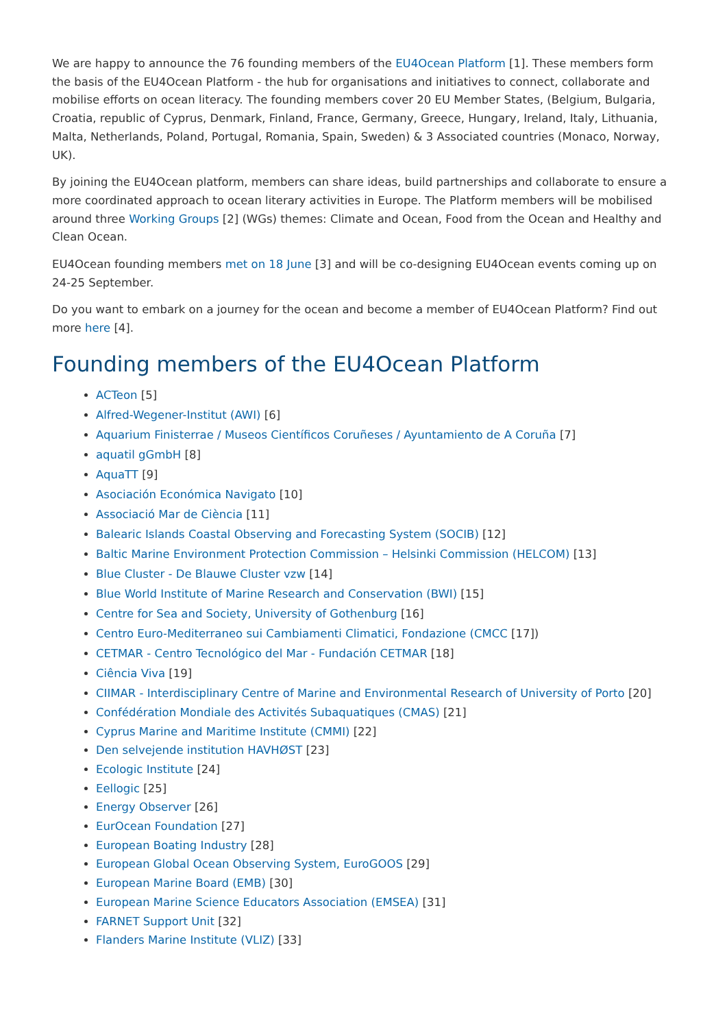We are happy to announce the 76 founding members of the EU4Ocean Platform [1]. These members form the basis of the EU4Ocean Platform - the hub for organisations and initiatives to connect, collaborate and mobilise efforts on ocean literacy. The founding members cover 20 EU Member States, (Belgium, Bulgaria, Croatia, republic of Cyprus, Denmark, Finland, France, Germany, Greece, Hungary, Ireland, Italy, Lithuania, Malta, Netherlands, Poland, Portugal, Romania, Spain, Sweden) & 3 Associated countries (Monaco, Norway, UK).
By joining the EU4Ocean platform, members can share ideas, build partnerships and collaborate to ensure a more coordinated approach to ocean literary activities in Europe. The Platform members will be mobilised around three Working Groups [2] (WGs) themes: Climate and Ocean, Food from the Ocean and Healthy and Clean Ocean.
EU4Ocean founding members met on 18 June [3] and will be co-designing EU4Ocean events coming up on 24-25 September.
Do you want to embark on a journey for the ocean and become a member of EU4Ocean Platform? Find out more here [4].
Founding members of the EU4Ocean Platform
ACTeon [5]
Alfred-Wegener-Institut (AWI) [6]
Aquarium Finisterrae / Museos Científicos Coruñeses / Ayuntamiento de A Coruña [7]
aquatil gGmbH [8]
AquaTT [9]
Asociación Económica Navigato [10]
Associació Mar de Ciència [11]
Balearic Islands Coastal Observing and Forecasting System (SOCIB) [12]
Baltic Marine Environment Protection Commission – Helsinki Commission (HELCOM) [13]
Blue Cluster - De Blauwe Cluster vzw [14]
Blue World Institute of Marine Research and Conservation (BWI) [15]
Centre for Sea and Society, University of Gothenburg [16]
Centro Euro-Mediterraneo sui Cambiamenti Climatici, Fondazione (CMCC [17])
CETMAR - Centro Tecnológico del Mar - Fundación CETMAR [18]
Ciência Viva [19]
CIIMAR - Interdisciplinary Centre of Marine and Environmental Research of University of Porto [20]
Confédération Mondiale des Activités Subaquatiques (CMAS) [21]
Cyprus Marine and Maritime Institute (CMMI) [22]
Den selvejende institution HAVHØST [23]
Ecologic Institute [24]
Eellogic [25]
Energy Observer [26]
EurOcean Foundation [27]
European Boating Industry [28]
European Global Ocean Observing System, EuroGOOS [29]
European Marine Board (EMB) [30]
European Marine Science Educators Association (EMSEA) [31]
FARNET Support Unit [32]
Flanders Marine Institute (VLIZ) [33]